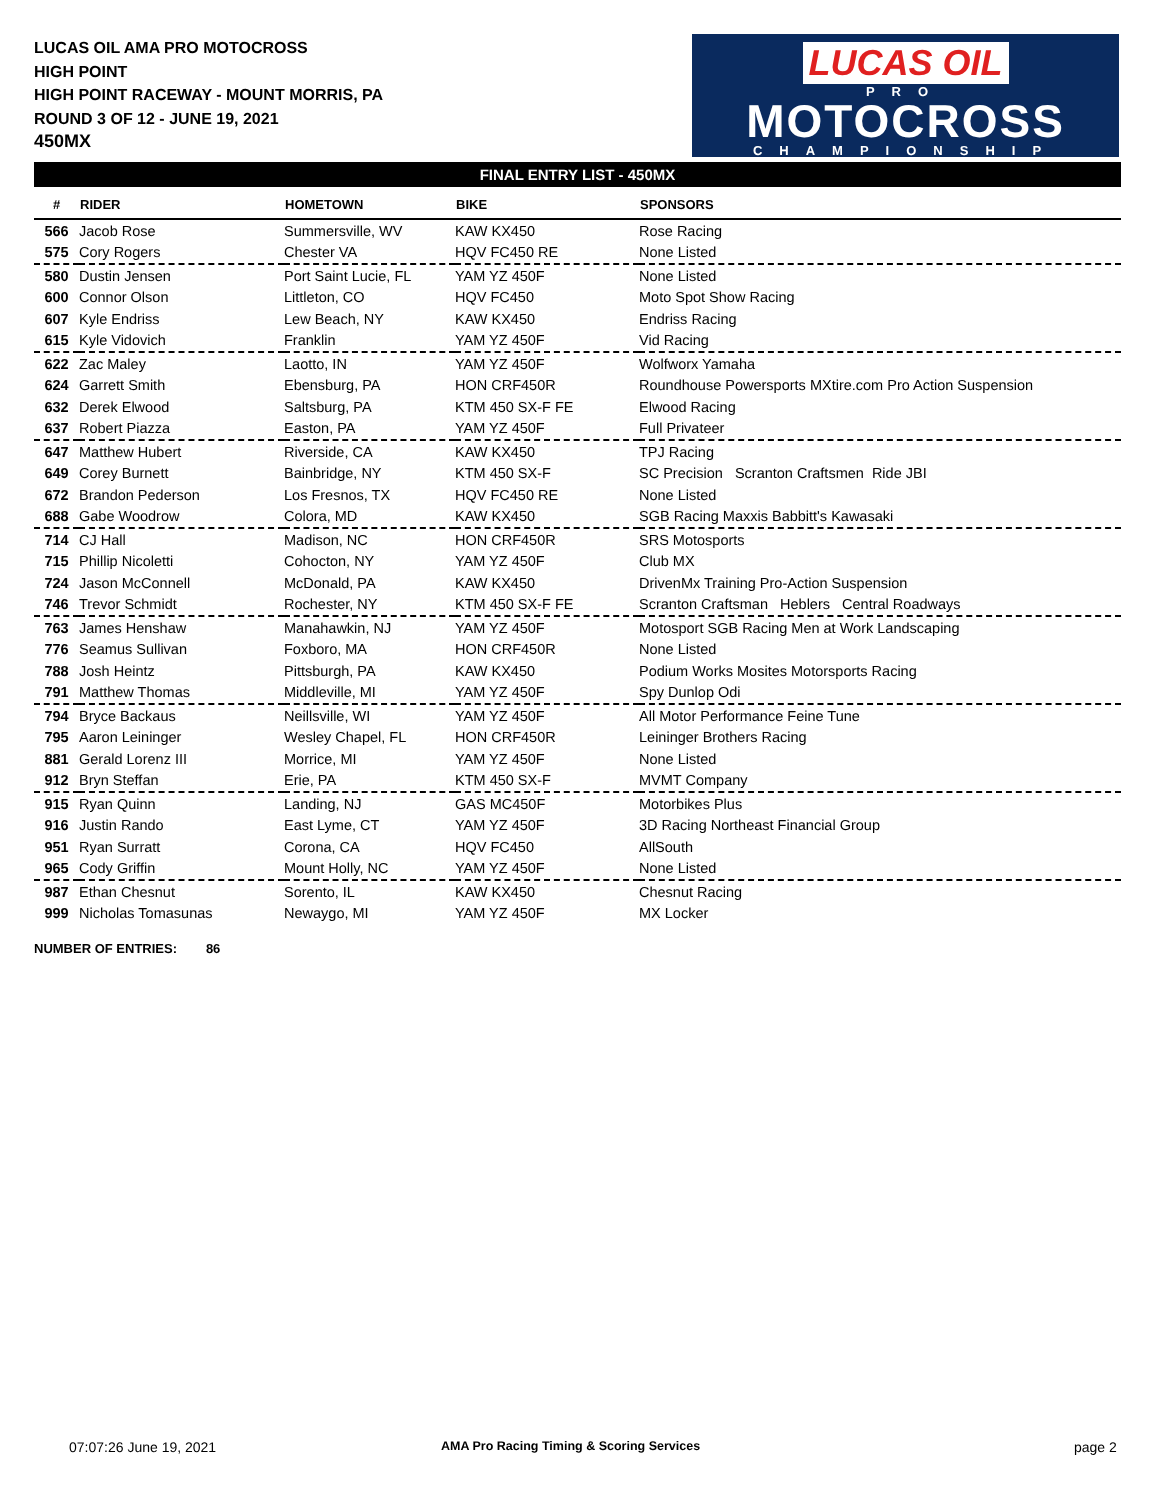LUCAS OIL AMA PRO MOTOCROSS
HIGH POINT
HIGH POINT RACEWAY - MOUNT MORRIS, PA
ROUND 3 OF 12 - JUNE 19, 2021
450MX
LUCAS OIL
PRO
MOTOCROSS
CHAMPIONSHIP
FINAL ENTRY LIST - 450MX
| # | RIDER | HOMETOWN | BIKE | SPONSORS |
| --- | --- | --- | --- | --- |
| 566 | Jacob Rose | Summersville, WV | KAW KX450 | Rose Racing |
| 575 | Cory Rogers | Chester VA | HQV FC450 RE | None Listed |
| 580 | Dustin Jensen | Port Saint Lucie, FL | YAM YZ 450F | None Listed |
| 600 | Connor Olson | Littleton, CO | HQV FC450 | Moto Spot Show Racing |
| 607 | Kyle Endriss | Lew Beach, NY | KAW KX450 | Endriss Racing |
| 615 | Kyle Vidovich | Franklin | YAM YZ 450F | Vid Racing |
| 622 | Zac Maley | Laotto, IN | YAM YZ 450F | Wolfworx Yamaha |
| 624 | Garrett Smith | Ebensburg, PA | HON CRF450R | Roundhouse Powersports MXtire.com Pro Action Suspension |
| 632 | Derek Elwood | Saltsburg, PA | KTM 450 SX-F FE | Elwood Racing |
| 637 | Robert Piazza | Easton, PA | YAM YZ 450F | Full Privateer |
| 647 | Matthew Hubert | Riverside, CA | KAW KX450 | TPJ Racing |
| 649 | Corey Burnett | Bainbridge, NY | KTM 450 SX-F | SC Precision Scranton Craftsmen Ride JBI |
| 672 | Brandon Pederson | Los Fresnos, TX | HQV FC450 RE | None Listed |
| 688 | Gabe Woodrow | Colora, MD | KAW KX450 | SGB Racing Maxxis Babbitt's Kawasaki |
| 714 | CJ Hall | Madison, NC | HON CRF450R | SRS Motosports |
| 715 | Phillip Nicoletti | Cohocton, NY | YAM YZ 450F | Club MX |
| 724 | Jason McConnell | McDonald, PA | KAW KX450 | DrivenMx Training Pro-Action Suspension |
| 746 | Trevor Schmidt | Rochester, NY | KTM 450 SX-F FE | Scranton Craftsman Heblers Central Roadways |
| 763 | James Henshaw | Manahawkin, NJ | YAM YZ 450F | Motosport SGB Racing Men at Work Landscaping |
| 776 | Seamus Sullivan | Foxboro, MA | HON CRF450R | None Listed |
| 788 | Josh Heintz | Pittsburgh, PA | KAW KX450 | Podium Works Mosites Motorsports Racing |
| 791 | Matthew Thomas | Middleville, MI | YAM YZ 450F | Spy Dunlop Odi |
| 794 | Bryce Backaus | Neillsville, WI | YAM YZ 450F | All Motor Performance Feine Tune |
| 795 | Aaron Leininger | Wesley Chapel, FL | HON CRF450R | Leininger Brothers Racing |
| 881 | Gerald Lorenz III | Morrice, MI | YAM YZ 450F | None Listed |
| 912 | Bryn Steffan | Erie, PA | KTM 450 SX-F | MVMT Company |
| 915 | Ryan Quinn | Landing, NJ | GAS MC450F | Motorbikes Plus |
| 916 | Justin Rando | East Lyme, CT | YAM YZ 450F | 3D Racing Northeast Financial Group |
| 951 | Ryan Surratt | Corona, CA | HQV FC450 | AllSouth |
| 965 | Cody Griffin | Mount Holly, NC | YAM YZ 450F | None Listed |
| 987 | Ethan Chesnut | Sorento, IL | KAW KX450 | Chesnut Racing |
| 999 | Nicholas Tomasunas | Newaygo, MI | YAM YZ 450F | MX Locker |
NUMBER OF ENTRIES: 86
07:07:26 June 19, 2021
AMA Pro Racing Timing & Scoring Services
page 2